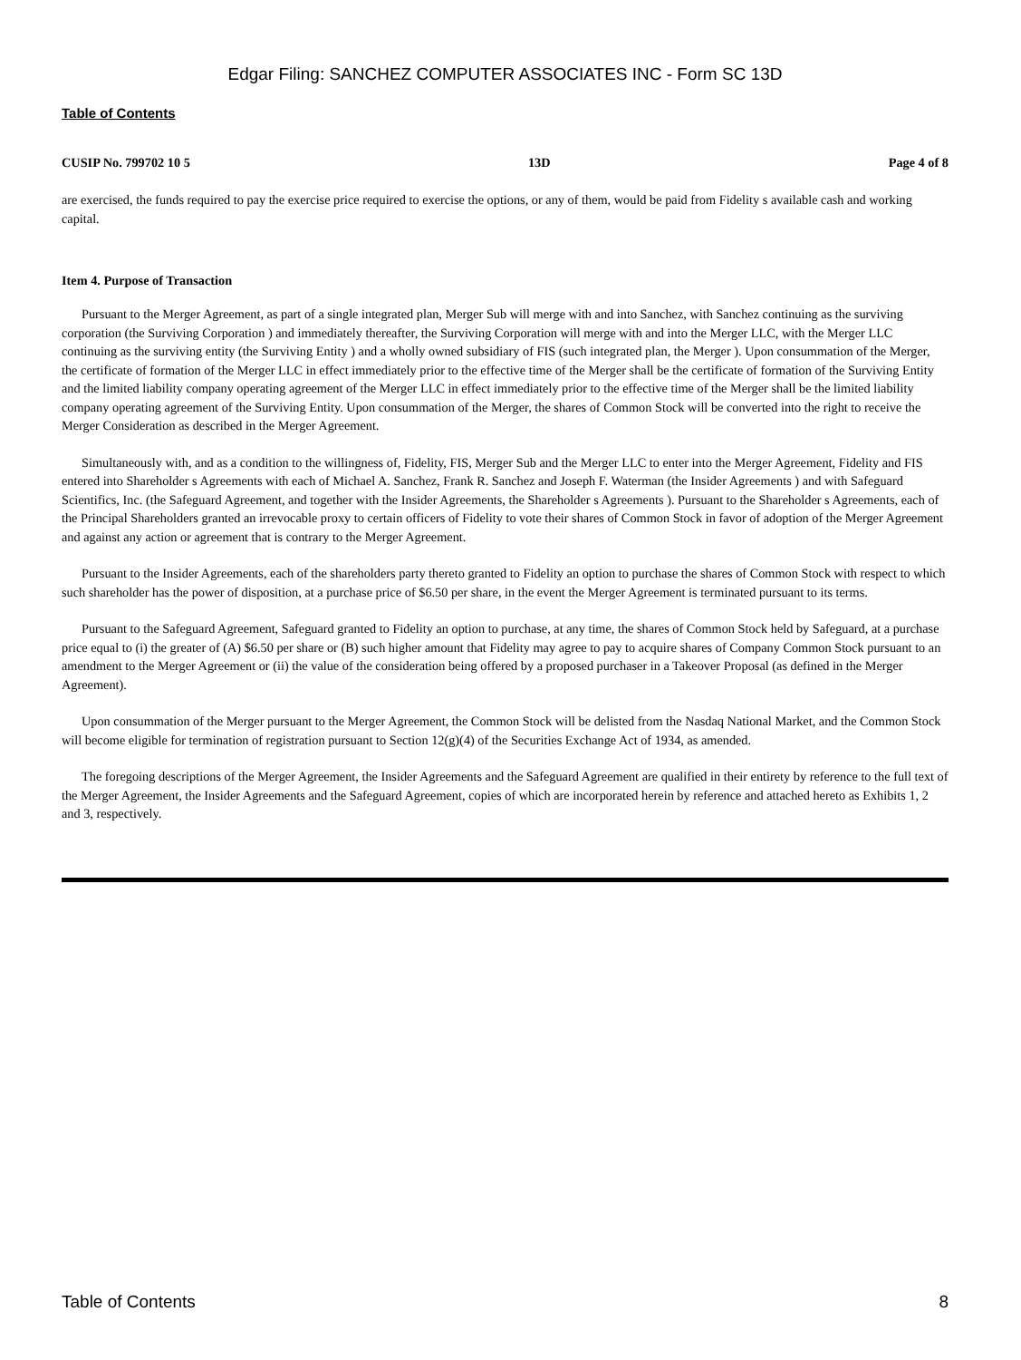Edgar Filing: SANCHEZ COMPUTER ASSOCIATES INC - Form SC 13D
Table of Contents
CUSIP No. 799702 10 5 13D Page 4 of 8
are exercised, the funds required to pay the exercise price required to exercise the options, or any of them, would be paid from Fidelity s available cash and working capital.
Item 4. Purpose of Transaction
Pursuant to the Merger Agreement, as part of a single integrated plan, Merger Sub will merge with and into Sanchez, with Sanchez continuing as the surviving corporation (the Surviving Corporation ) and immediately thereafter, the Surviving Corporation will merge with and into the Merger LLC, with the Merger LLC continuing as the surviving entity (the Surviving Entity ) and a wholly owned subsidiary of FIS (such integrated plan, the Merger ). Upon consummation of the Merger, the certificate of formation of the Merger LLC in effect immediately prior to the effective time of the Merger shall be the certificate of formation of the Surviving Entity and the limited liability company operating agreement of the Merger LLC in effect immediately prior to the effective time of the Merger shall be the limited liability company operating agreement of the Surviving Entity. Upon consummation of the Merger, the shares of Common Stock will be converted into the right to receive the Merger Consideration as described in the Merger Agreement.
Simultaneously with, and as a condition to the willingness of, Fidelity, FIS, Merger Sub and the Merger LLC to enter into the Merger Agreement, Fidelity and FIS entered into Shareholder s Agreements with each of Michael A. Sanchez, Frank R. Sanchez and Joseph F. Waterman (the Insider Agreements ) and with Safeguard Scientifics, Inc. (the Safeguard Agreement, and together with the Insider Agreements, the Shareholder s Agreements ). Pursuant to the Shareholder s Agreements, each of the Principal Shareholders granted an irrevocable proxy to certain officers of Fidelity to vote their shares of Common Stock in favor of adoption of the Merger Agreement and against any action or agreement that is contrary to the Merger Agreement.
Pursuant to the Insider Agreements, each of the shareholders party thereto granted to Fidelity an option to purchase the shares of Common Stock with respect to which such shareholder has the power of disposition, at a purchase price of $6.50 per share, in the event the Merger Agreement is terminated pursuant to its terms.
Pursuant to the Safeguard Agreement, Safeguard granted to Fidelity an option to purchase, at any time, the shares of Common Stock held by Safeguard, at a purchase price equal to (i) the greater of (A) $6.50 per share or (B) such higher amount that Fidelity may agree to pay to acquire shares of Company Common Stock pursuant to an amendment to the Merger Agreement or (ii) the value of the consideration being offered by a proposed purchaser in a Takeover Proposal (as defined in the Merger Agreement).
Upon consummation of the Merger pursuant to the Merger Agreement, the Common Stock will be delisted from the Nasdaq National Market, and the Common Stock will become eligible for termination of registration pursuant to Section 12(g)(4) of the Securities Exchange Act of 1934, as amended.
The foregoing descriptions of the Merger Agreement, the Insider Agreements and the Safeguard Agreement are qualified in their entirety by reference to the full text of the Merger Agreement, the Insider Agreements and the Safeguard Agreement, copies of which are incorporated herein by reference and attached hereto as Exhibits 1, 2 and 3, respectively.
Table of Contents 8